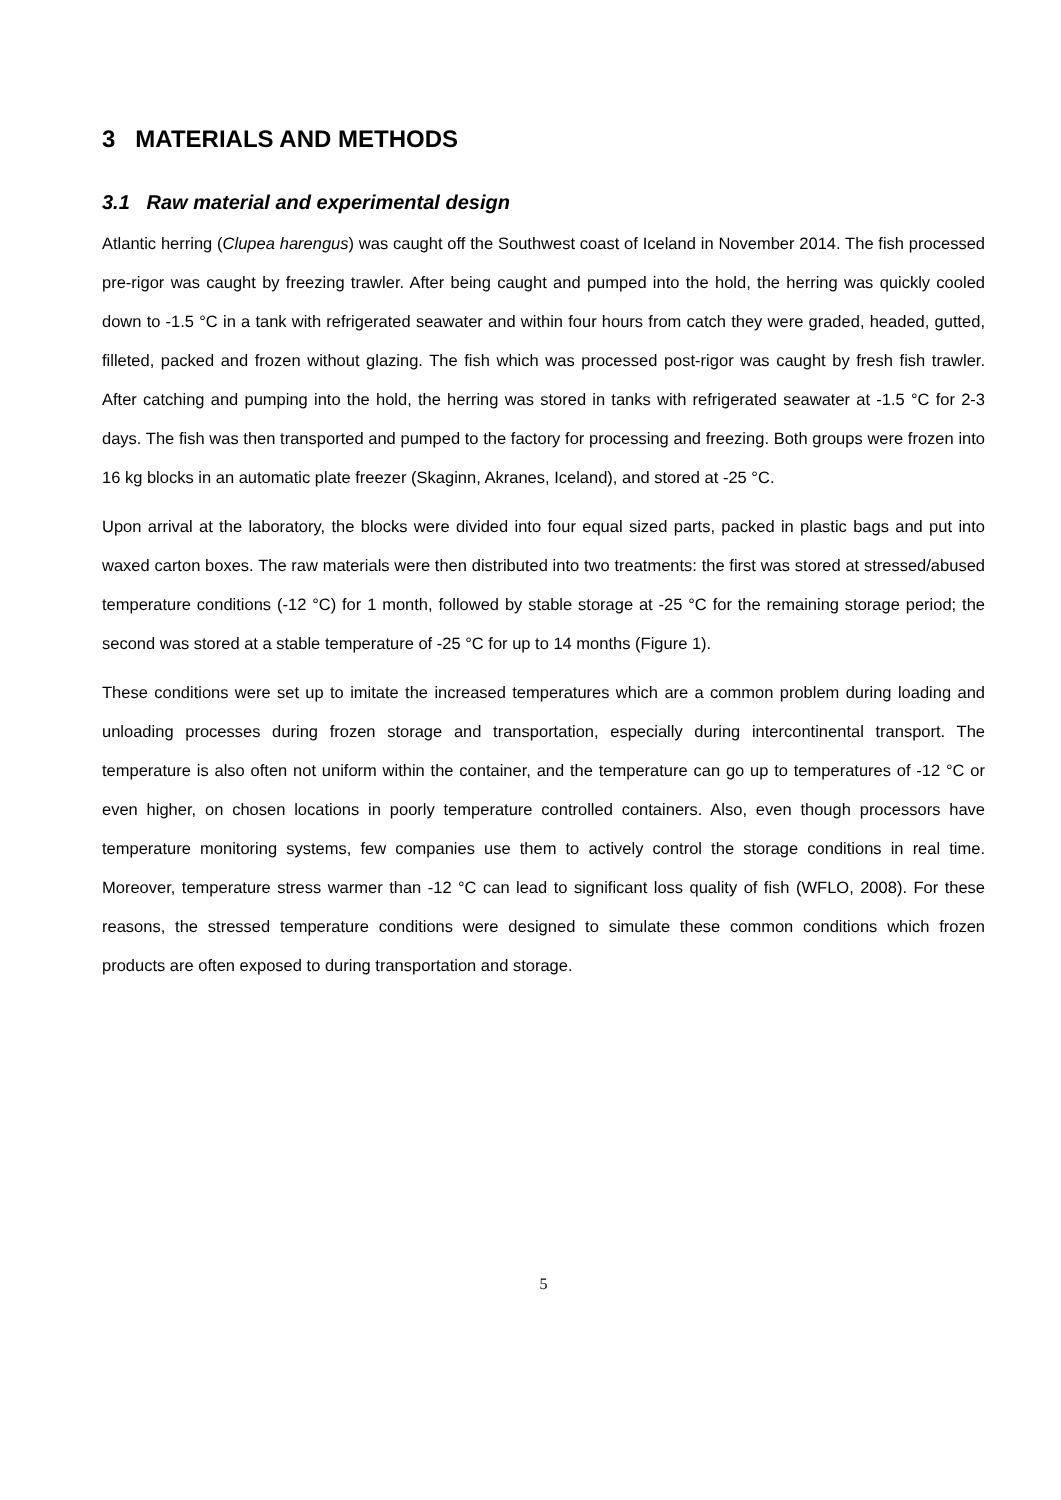3 MATERIALS AND METHODS
3.1 Raw material and experimental design
Atlantic herring (Clupea harengus) was caught off the Southwest coast of Iceland in November 2014. The fish processed pre-rigor was caught by freezing trawler. After being caught and pumped into the hold, the herring was quickly cooled down to -1.5 °C in a tank with refrigerated seawater and within four hours from catch they were graded, headed, gutted, filleted, packed and frozen without glazing. The fish which was processed post-rigor was caught by fresh fish trawler. After catching and pumping into the hold, the herring was stored in tanks with refrigerated seawater at -1.5 °C for 2-3 days. The fish was then transported and pumped to the factory for processing and freezing. Both groups were frozen into 16 kg blocks in an automatic plate freezer (Skaginn, Akranes, Iceland), and stored at -25 °C.
Upon arrival at the laboratory, the blocks were divided into four equal sized parts, packed in plastic bags and put into waxed carton boxes. The raw materials were then distributed into two treatments: the first was stored at stressed/abused temperature conditions (-12 °C) for 1 month, followed by stable storage at -25 °C for the remaining storage period; the second was stored at a stable temperature of -25 °C for up to 14 months (Figure 1).
These conditions were set up to imitate the increased temperatures which are a common problem during loading and unloading processes during frozen storage and transportation, especially during intercontinental transport. The temperature is also often not uniform within the container, and the temperature can go up to temperatures of -12 °C or even higher, on chosen locations in poorly temperature controlled containers. Also, even though processors have temperature monitoring systems, few companies use them to actively control the storage conditions in real time. Moreover, temperature stress warmer than -12 °C can lead to significant loss quality of fish (WFLO, 2008). For these reasons, the stressed temperature conditions were designed to simulate these common conditions which frozen products are often exposed to during transportation and storage.
5